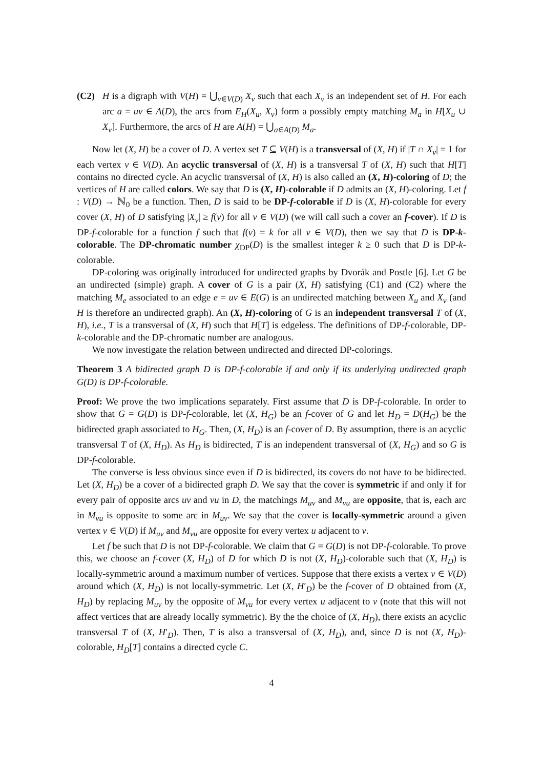(C2) H is a digraph with V(H) = ⋃<sub>v∈V(D)</sub> X<sub>v</sub> such that each X<sub>v</sub> is an independent set of H. For each arc a = uv ∈ A(D), the arcs from E<sub>H</sub>(X<sub>u</sub>, X<sub>v</sub>) form a possibly empty matching M<sub>a</sub> in H[X<sub>u</sub> ∪ X<sub>v</sub>]. Furthermore, the arcs of H are A(H) = ⋃<sub>a∈A(D)</sub> M<sub>a</sub>.
Now let (X, H) be a cover of D. A vertex set T ⊆ V(H) is a transversal of (X, H) if |T ∩ X<sub>v</sub>| = 1 for each vertex v ∈ V(D). An acyclic transversal of (X, H) is a transversal T of (X, H) such that H[T] contains no directed cycle. An acyclic transversal of (X, H) is also called an (X, H)-coloring of D; the vertices of H are called colors. We say that D is (X, H)-colorable if D admits an (X, H)-coloring. Let f : V(D) → ℕ<sub>0</sub> be a function. Then, D is said to be DP-f-colorable if D is (X, H)-colorable for every cover (X, H) of D satisfying |X<sub>v</sub>| ≥ f(v) for all v ∈ V(D) (we will call such a cover an f-cover). If D is DP-f-colorable for a function f such that f(v) = k for all v ∈ V(D), then we say that D is DP-k-colorable. The DP-chromatic number χ<sub>DP</sub>(D) is the smallest integer k ≥ 0 such that D is DP-k-colorable.
DP-coloring was originally introduced for undirected graphs by Dvorák and Postle [6]. Let G be an undirected (simple) graph. A cover of G is a pair (X, H) satisfying (C1) and (C2) where the matching M<sub>e</sub> associated to an edge e = uv ∈ E(G) is an undirected matching between X<sub>u</sub> and X<sub>v</sub> (and H is therefore an undirected graph). An (X, H)-coloring of G is an independent transversal T of (X, H), i.e., T is a transversal of (X, H) such that H[T] is edgeless. The definitions of DP-f-colorable, DP-k-colorable and the DP-chromatic number are analogous.
We now investigate the relation between undirected and directed DP-colorings.
Theorem 3 A bidirected graph D is DP-f-colorable if and only if its underlying undirected graph G(D) is DP-f-colorable.
Proof: We prove the two implications separately. First assume that D is DP-f-colorable. In order to show that G = G(D) is DP-f-colorable, let (X, H<sub>G</sub>) be an f-cover of G and let H<sub>D</sub> = D(H<sub>G</sub>) be the bidirected graph associated to H<sub>G</sub>. Then, (X, H<sub>D</sub>) is an f-cover of D. By assumption, there is an acyclic transversal T of (X, H<sub>D</sub>). As H<sub>D</sub> is bidirected, T is an independent transversal of (X, H<sub>G</sub>) and so G is DP-f-colorable.
The converse is less obvious since even if D is bidirected, its covers do not have to be bidirected. Let (X, H<sub>D</sub>) be a cover of a bidirected graph D. We say that the cover is symmetric if and only if for every pair of opposite arcs uv and vu in D, the matchings M<sub>uv</sub> and M<sub>vu</sub> are opposite, that is, each arc in M<sub>vu</sub> is opposite to some arc in M<sub>uv</sub>. We say that the cover is locally-symmetric around a given vertex v ∈ V(D) if M<sub>uv</sub> and M<sub>vu</sub> are opposite for every vertex u adjacent to v.
Let f be such that D is not DP-f-colorable. We claim that G = G(D) is not DP-f-colorable. To prove this, we choose an f-cover (X, H<sub>D</sub>) of D for which D is not (X, H<sub>D</sub>)-colorable such that (X, H<sub>D</sub>) is locally-symmetric around a maximum number of vertices. Suppose that there exists a vertex v ∈ V(D) around which (X, H<sub>D</sub>) is not locally-symmetric. Let (X, H′<sub>D</sub>) be the f-cover of D obtained from (X, H<sub>D</sub>) by replacing M<sub>uv</sub> by the opposite of M<sub>vu</sub> for every vertex u adjacent to v (note that this will not affect vertices that are already locally symmetric). By the the choice of (X, H<sub>D</sub>), there exists an acyclic transversal T of (X, H′<sub>D</sub>). Then, T is also a transversal of (X, H<sub>D</sub>), and, since D is not (X, H<sub>D</sub>)-colorable, H<sub>D</sub>[T] contains a directed cycle C.
4